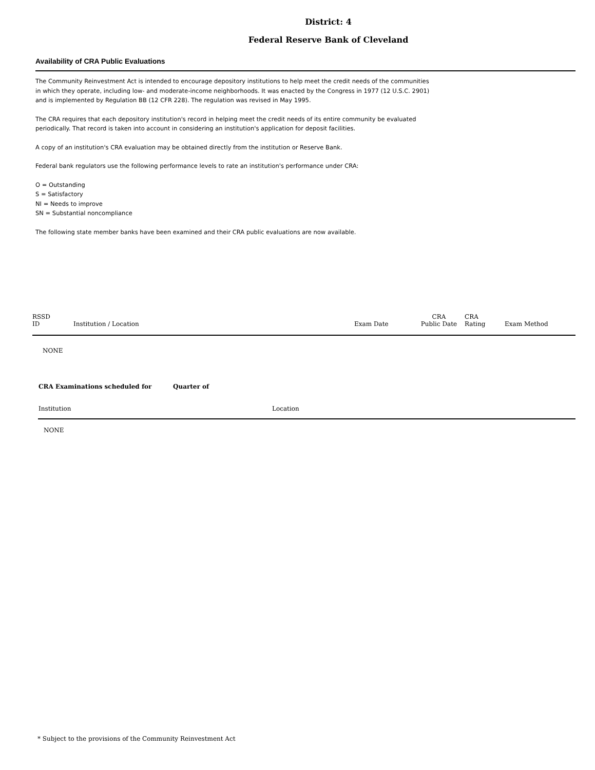District: 4
Federal Reserve Bank of Cleveland
Availability of CRA Public Evaluations
The Community Reinvestment Act is intended to encourage depository institutions to help meet the credit needs of the communities in which they operate, including low- and moderate-income neighborhoods. It was enacted by the Congress in 1977 (12 U.S.C. 2901) and is implemented by Regulation BB (12 CFR 228). The regulation was revised in May 1995.
The CRA requires that each depository institution's record in helping meet the credit needs of its entire community be evaluated periodically. That record is taken into account in considering an institution's application for deposit facilities.
A copy of an institution's CRA evaluation may be obtained directly from the institution or Reserve Bank.
Federal bank regulators use the following performance levels to rate an institution's performance under CRA:
O = Outstanding
S = Satisfactory
NI = Needs to improve
SN = Substantial noncompliance
The following state member banks have been examined and their CRA public evaluations are now available.
| RSSD ID | Institution / Location | Exam Date | CRA Public Date | CRA Rating | Exam Method |
| --- | --- | --- | --- | --- | --- |
| NONE | | | | | |
| CRA Examinations scheduled for | Quarter of | |
| Institution | | Location |
| NONE | | |
* Subject to the provisions of the Community Reinvestment Act